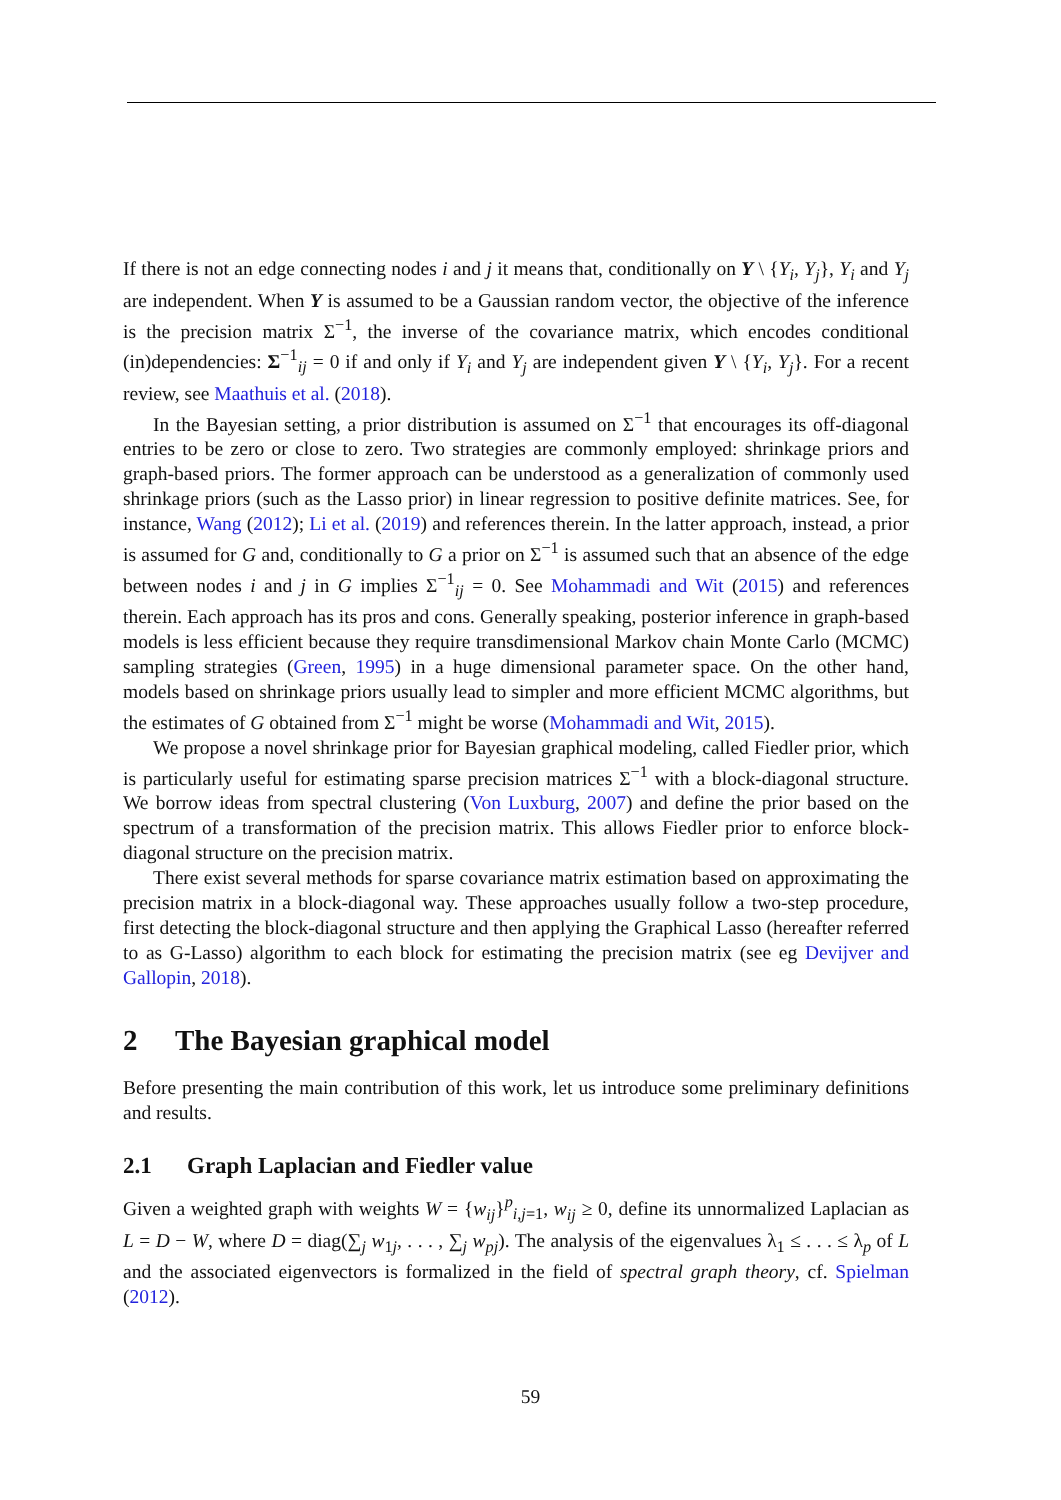If there is not an edge connecting nodes i and j it means that, conditionally on Y \ {Y<sub>i</sub>, Y<sub>j</sub>}, Y<sub>i</sub> and Y<sub>j</sub> are independent. When Y is assumed to be a Gaussian random vector, the objective of the inference is the precision matrix Σ<sup>−1</sup>, the inverse of the covariance matrix, which encodes conditional (in)dependencies: Σ<sup>−1</sup><sub>ij</sub> = 0 if and only if Y<sub>i</sub> and Y<sub>j</sub> are independent given Y \ {Y<sub>i</sub>, Y<sub>j</sub>}. For a recent review, see Maathuis et al. (2018).
In the Bayesian setting, a prior distribution is assumed on Σ<sup>−1</sup> that encourages its off-diagonal entries to be zero or close to zero. Two strategies are commonly employed: shrinkage priors and graph-based priors. The former approach can be understood as a generalization of commonly used shrinkage priors (such as the Lasso prior) in linear regression to positive definite matrices. See, for instance, Wang (2012); Li et al. (2019) and references therein. In the latter approach, instead, a prior is assumed for G and, conditionally to G a prior on Σ<sup>−1</sup> is assumed such that an absence of the edge between nodes i and j in G implies Σ<sup>−1</sup><sub>ij</sub> = 0. See Mohammadi and Wit (2015) and references therein. Each approach has its pros and cons. Generally speaking, posterior inference in graph-based models is less efficient because they require transdimensional Markov chain Monte Carlo (MCMC) sampling strategies (Green, 1995) in a huge dimensional parameter space. On the other hand, models based on shrinkage priors usually lead to simpler and more efficient MCMC algorithms, but the estimates of G obtained from Σ<sup>−1</sup> might be worse (Mohammadi and Wit, 2015).
We propose a novel shrinkage prior for Bayesian graphical modeling, called Fiedler prior, which is particularly useful for estimating sparse precision matrices Σ<sup>−1</sup> with a block-diagonal structure. We borrow ideas from spectral clustering (Von Luxburg, 2007) and define the prior based on the spectrum of a transformation of the precision matrix. This allows Fiedler prior to enforce block-diagonal structure on the precision matrix.
There exist several methods for sparse covariance matrix estimation based on approximating the precision matrix in a block-diagonal way. These approaches usually follow a two-step procedure, first detecting the block-diagonal structure and then applying the Graphical Lasso (hereafter referred to as G-Lasso) algorithm to each block for estimating the precision matrix (see eg Devijver and Gallopin, 2018).
2 The Bayesian graphical model
Before presenting the main contribution of this work, let us introduce some preliminary definitions and results.
2.1 Graph Laplacian and Fiedler value
Given a weighted graph with weights W = {w<sub>ij</sub>}<sup>p</sup><sub>i,j=1</sub>, w<sub>ij</sub> ≥ 0, define its unnormalized Laplacian as L = D − W, where D = diag(∑<sub>j</sub> w<sub>1j</sub>, . . . , ∑<sub>j</sub> w<sub>pj</sub>). The analysis of the eigenvalues λ<sub>1</sub> ≤ . . . ≤ λ<sub>p</sub> of L and the associated eigenvectors is formalized in the field of spectral graph theory, cf. Spielman (2012).
59